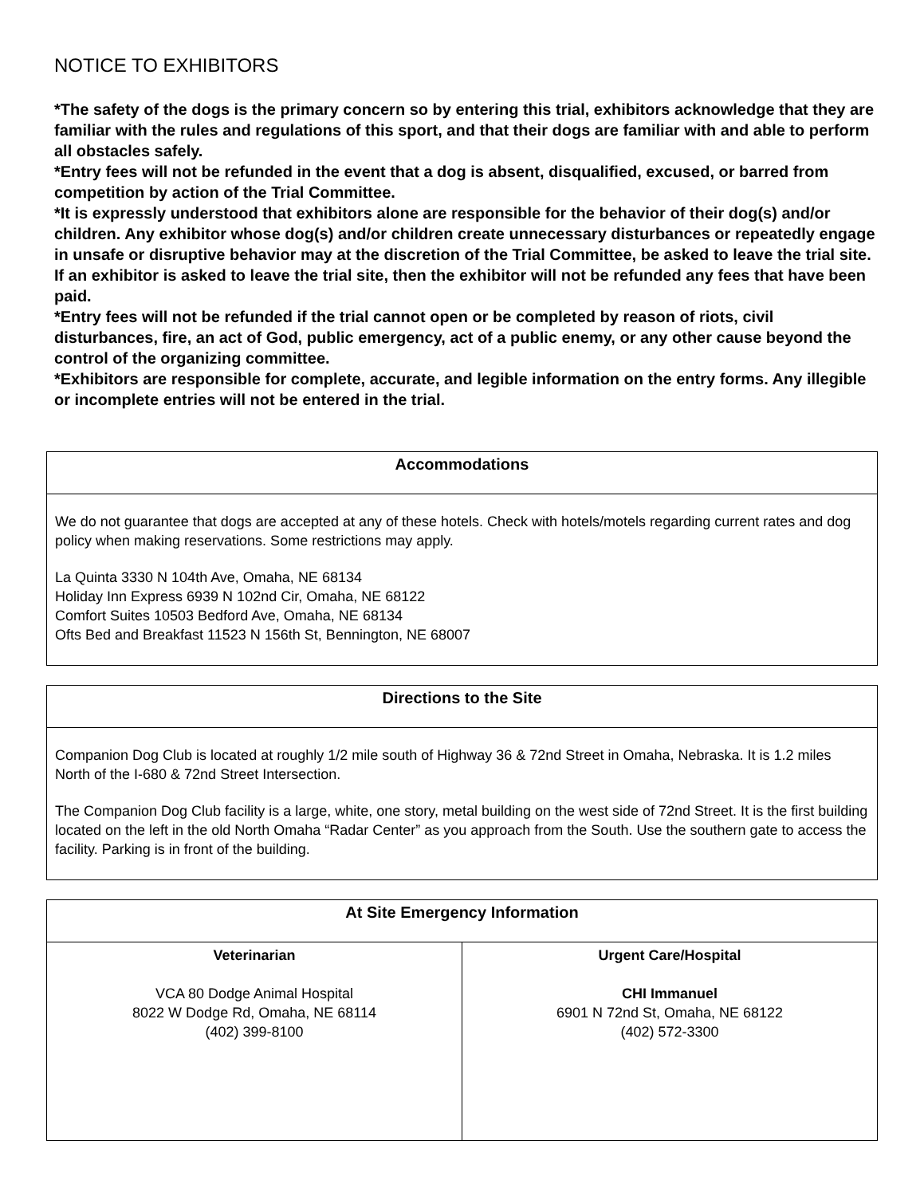NOTICE TO EXHIBITORS
*The safety of the dogs is the primary concern so by entering this trial, exhibitors acknowledge that they are familiar with the rules and regulations of this sport, and that their dogs are familiar with and able to perform all obstacles safely.
*Entry fees will not be refunded in the event that a dog is absent, disqualified, excused, or barred from competition by action of the Trial Committee.
*It is expressly understood that exhibitors alone are responsible for the behavior of their dog(s) and/or children. Any exhibitor whose dog(s) and/or children create unnecessary disturbances or repeatedly engage in unsafe or disruptive behavior may at the discretion of the Trial Committee, be asked to leave the trial site. If an exhibitor is asked to leave the trial site, then the exhibitor will not be refunded any fees that have been paid.
*Entry fees will not be refunded if the trial cannot open or be completed by reason of riots, civil disturbances, fire, an act of God, public emergency, act of a public enemy, or any other cause beyond the control of the organizing committee.
*Exhibitors are responsible for complete, accurate, and legible information on the entry forms. Any illegible or incomplete entries will not be entered in the trial.
| Accommodations |
| --- |
| We do not guarantee that dogs are accepted at any of these hotels. Check with hotels/motels regarding current rates and dog policy when making reservations. Some restrictions may apply. La Quinta 3330 N 104th Ave, Omaha, NE 68134 Holiday Inn Express 6939 N 102nd Cir, Omaha, NE 68122 Comfort Suites 10503 Bedford Ave, Omaha, NE 68134 Ofts Bed and Breakfast 11523 N 156th St, Bennington, NE 68007 |
| Directions to the Site |
| --- |
| Companion Dog Club is located at roughly 1/2 mile south of Highway 36 & 72nd Street in Omaha, Nebraska. It is 1.2 miles North of the I-680 & 72nd Street Intersection. The Companion Dog Club facility is a large, white, one story, metal building on the west side of 72nd Street. It is the first building located on the left in the old North Omaha “Radar Center” as you approach from the South. Use the southern gate to access the facility. Parking is in front of the building. |
| At Site Emergency Information | |
| --- | --- |
| Veterinarian VCA 80 Dodge Animal Hospital 8022 W Dodge Rd, Omaha, NE 68114 (402) 399-8100 | Urgent Care/Hospital CHI Immanuel 6901 N 72nd St, Omaha, NE 68122 (402) 572-3300 |